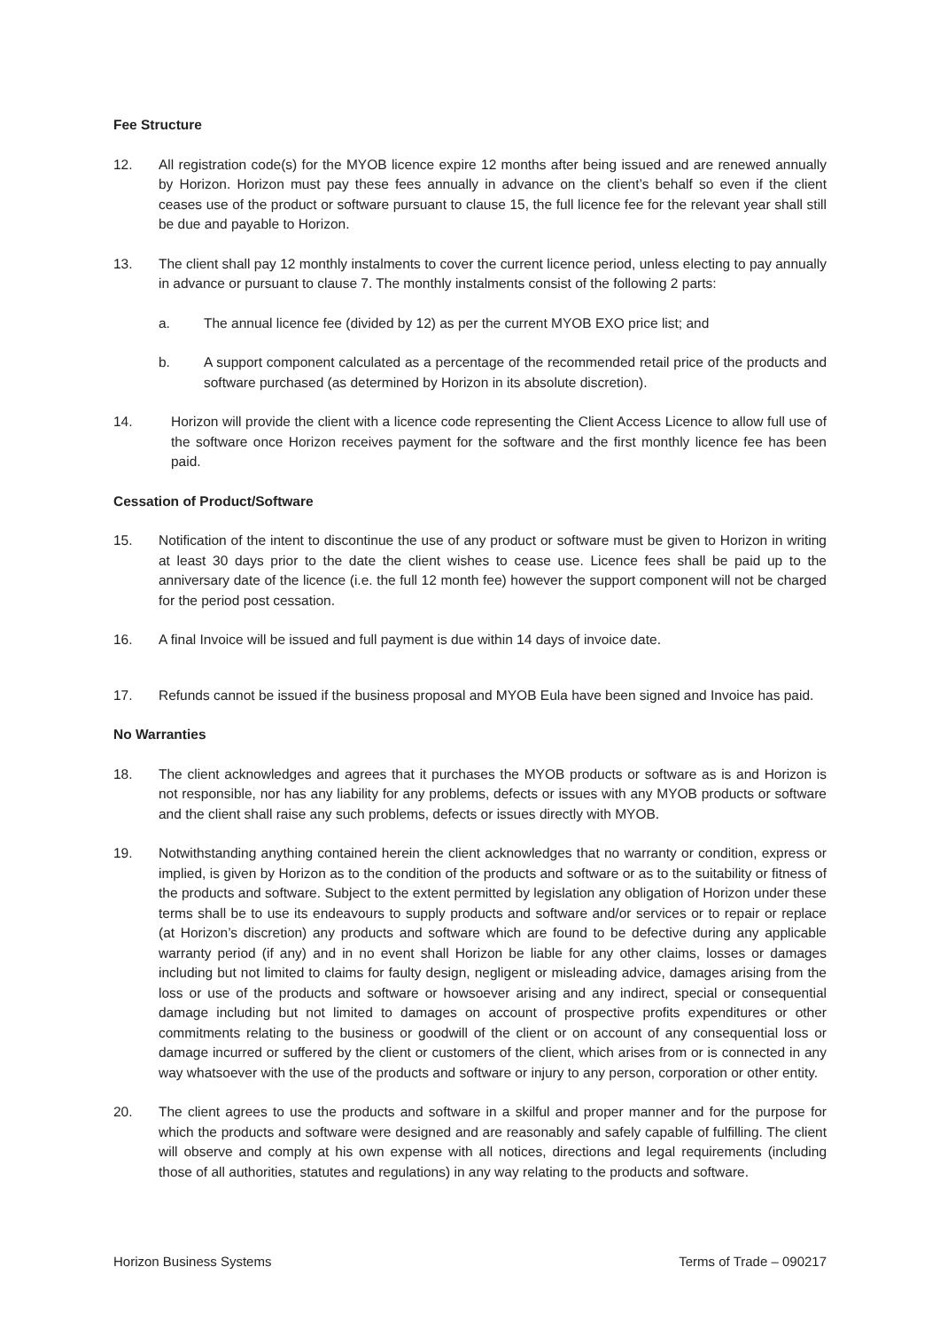Fee Structure
12. All registration code(s) for the MYOB licence expire 12 months after being issued and are renewed annually by Horizon. Horizon must pay these fees annually in advance on the client’s behalf so even if the client ceases use of the product or software pursuant to clause 15, the full licence fee for the relevant year shall still be due and payable to Horizon.
13. The client shall pay 12 monthly instalments to cover the current licence period, unless electing to pay annually in advance or pursuant to clause 7. The monthly instalments consist of the following 2 parts:
a. The annual licence fee (divided by 12) as per the current MYOB EXO price list; and
b. A support component calculated as a percentage of the recommended retail price of the products and software purchased (as determined by Horizon in its absolute discretion).
14. Horizon will provide the client with a licence code representing the Client Access Licence to allow full use of the software once Horizon receives payment for the software and the first monthly licence fee has been paid.
Cessation of Product/Software
15. Notification of the intent to discontinue the use of any product or software must be given to Horizon in writing at least 30 days prior to the date the client wishes to cease use. Licence fees shall be paid up to the anniversary date of the licence (i.e. the full 12 month fee) however the support component will not be charged for the period post cessation.
16. A final Invoice will be issued and full payment is due within 14 days of invoice date.
17. Refunds cannot be issued if the business proposal and MYOB Eula have been signed and Invoice has paid.
No Warranties
18. The client acknowledges and agrees that it purchases the MYOB products or software as is and Horizon is not responsible, nor has any liability for any problems, defects or issues with any MYOB products or software and the client shall raise any such problems, defects or issues directly with MYOB.
19. Notwithstanding anything contained herein the client acknowledges that no warranty or condition, express or implied, is given by Horizon as to the condition of the products and software or as to the suitability or fitness of the products and software. Subject to the extent permitted by legislation any obligation of Horizon under these terms shall be to use its endeavours to supply products and software and/or services or to repair or replace (at Horizon’s discretion) any products and software which are found to be defective during any applicable warranty period (if any) and in no event shall Horizon be liable for any other claims, losses or damages including but not limited to claims for faulty design, negligent or misleading advice, damages arising from the loss or use of the products and software or howsoever arising and any indirect, special or consequential damage including but not limited to damages on account of prospective profits expenditures or other commitments relating to the business or goodwill of the client or on account of any consequential loss or damage incurred or suffered by the client or customers of the client, which arises from or is connected in any way whatsoever with the use of the products and software or injury to any person, corporation or other entity.
20. The client agrees to use the products and software in a skilful and proper manner and for the purpose for which the products and software were designed and are reasonably and safely capable of fulfilling. The client will observe and comply at his own expense with all notices, directions and legal requirements (including those of all authorities, statutes and regulations) in any way relating to the products and software.
Horizon Business Systems Terms of Trade – 090217